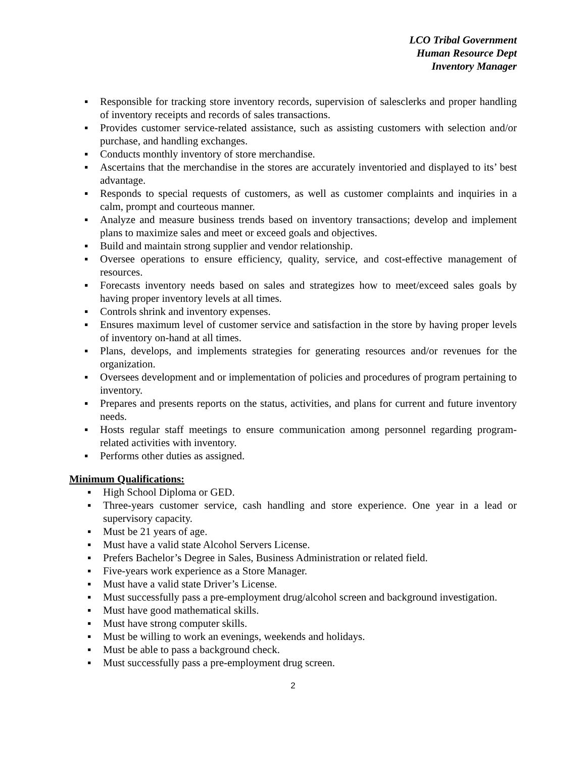LCO Tribal Government
Human Resource Dept
Inventory Manager
▪ Responsible for tracking store inventory records, supervision of salesclerks and proper handling of inventory receipts and records of sales transactions.
▪ Provides customer service-related assistance, such as assisting customers with selection and/or purchase, and handling exchanges.
▪ Conducts monthly inventory of store merchandise.
▪ Ascertains that the merchandise in the stores are accurately inventoried and displayed to its’ best advantage.
▪ Responds to special requests of customers, as well as customer complaints and inquiries in a calm, prompt and courteous manner.
▪ Analyze and measure business trends based on inventory transactions; develop and implement plans to maximize sales and meet or exceed goals and objectives.
▪ Build and maintain strong supplier and vendor relationship.
▪ Oversee operations to ensure efficiency, quality, service, and cost-effective management of resources.
▪ Forecasts inventory needs based on sales and strategizes how to meet/exceed sales goals by having proper inventory levels at all times.
▪ Controls shrink and inventory expenses.
▪ Ensures maximum level of customer service and satisfaction in the store by having proper levels of inventory on-hand at all times.
▪ Plans, develops, and implements strategies for generating resources and/or revenues for the organization.
▪ Oversees development and or implementation of policies and procedures of program pertaining to inventory.
▪ Prepares and presents reports on the status, activities, and plans for current and future inventory needs.
▪ Hosts regular staff meetings to ensure communication among personnel regarding program-related activities with inventory.
▪ Performs other duties as assigned.
Minimum Qualifications:
▪ High School Diploma or GED.
▪ Three-years customer service, cash handling and store experience. One year in a lead or supervisory capacity.
▪ Must be 21 years of age.
▪ Must have a valid state Alcohol Servers License.
▪ Prefers Bachelor’s Degree in Sales, Business Administration or related field.
▪ Five-years work experience as a Store Manager.
▪ Must have a valid state Driver’s License.
▪ Must successfully pass a pre-employment drug/alcohol screen and background investigation.
▪ Must have good mathematical skills.
▪ Must have strong computer skills.
▪ Must be willing to work an evenings, weekends and holidays.
▪ Must be able to pass a background check.
▪ Must successfully pass a pre-employment drug screen.
2